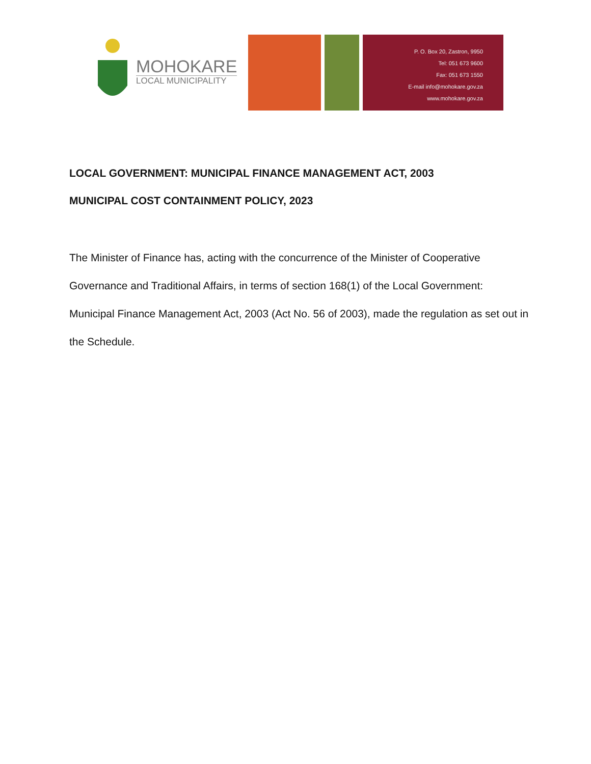MOHOKARE
LOCAL MUNICIPALITY
P. O. Box 20, Zastron, 9950
Tel: 051 673 9600
Fax: 051 673 1550
E-mail info@mohokare.gov.za
www.mohokare.gov.za
LOCAL GOVERNMENT: MUNICIPAL FINANCE MANAGEMENT ACT, 2003
MUNICIPAL COST CONTAINMENT POLICY, 2023
The Minister of Finance has, acting with the concurrence of the Minister of Cooperative Governance and Traditional Affairs, in terms of section 168(1) of the Local Government: Municipal Finance Management Act, 2003 (Act No. 56 of 2003), made the regulation as set out in the Schedule.